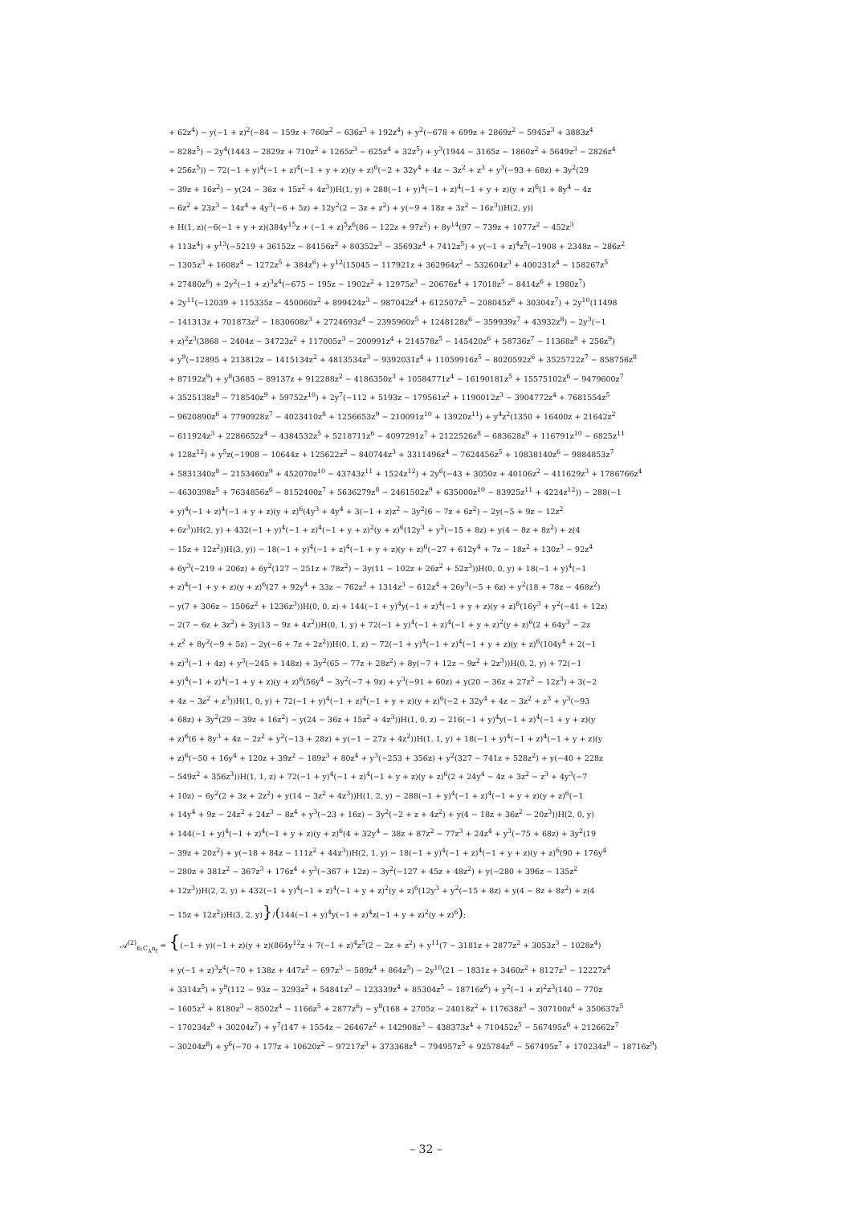+ 62z<sup>4</sup>) − y(−1 + z)<sup>2</sup>(−84 − 159z + 760z<sup>2</sup> − 636z<sup>3</sup> + 192z<sup>4</sup>) + y<sup>2</sup>(−678 + 699z + 2869z<sup>2</sup> − 5945z<sup>3</sup> + 3883z<sup>4</sup>
− 828z<sup>5</sup>) − 2y<sup>4</sup>(1443 − 2829z + 710z<sup>2</sup> + 1265z<sup>3</sup> − 625z<sup>4</sup> + 32z<sup>5</sup>) + y<sup>3</sup>(1944 − 3165z − 1860z<sup>2</sup> + 5649z<sup>3</sup> − 2826z<sup>4</sup>
+ 256z<sup>5</sup>)) − 72(−1 + y)<sup>4</sup>(−1 + z)<sup>4</sup>(−1 + y + z)(y + z)<sup>6</sup>(−2 + 32y<sup>4</sup> + 4z − 3z<sup>2</sup> + z<sup>3</sup> + y<sup>3</sup>(−93 + 68z) + 3y<sup>2</sup>(29
− 39z + 16z<sup>2</sup>) − y(24 − 36z + 15z<sup>2</sup> + 4z<sup>3</sup>))H(1, y) + 288(−1 + y)<sup>4</sup>(−1 + z)<sup>4</sup>(−1 + y + z)(y + z)<sup>6</sup>(1 + 8y<sup>4</sup> − 4z
− 6z<sup>2</sup> + 23z<sup>3</sup> − 14z<sup>4</sup> + 4y<sup>3</sup>(−6 + 5z) + 12y<sup>2</sup>(2 − 3z + z<sup>2</sup>) + y(−9 + 18z + 3z<sup>2</sup> − 16z<sup>3</sup>))H(2, y))
+ H(1, z)(−6(−1 + y + z)(384y<sup>15</sup>z + (−1 + z)<sup>5</sup>z<sup>6</sup>(86 − 122z + 97z<sup>2</sup>) + 8y<sup>14</sup>(97 − 739z + 1077z<sup>2</sup> − 452z<sup>3</sup>
+ 113z<sup>4</sup>) + y<sup>13</sup>(−5219 + 36152z − 84156z<sup>2</sup> + 80352z<sup>3</sup> − 35693z<sup>4</sup> + 7412z<sup>5</sup>) + y(−1 + z)<sup>4</sup>z<sup>5</sup>(−1908 + 2348z − 286z<sup>2</sup>
− 1305z<sup>3</sup> + 1608z<sup>4</sup> − 1272z<sup>5</sup> + 384z<sup>6</sup>) + y<sup>12</sup>(15045 − 117921z + 362964z<sup>2</sup> − 532604z<sup>3</sup> + 400231z<sup>4</sup> − 158267z<sup>5</sup>
+ 27480z<sup>6</sup>) + 2y<sup>2</sup>(−1 + z)<sup>3</sup>z<sup>4</sup>(−675 − 195z − 1902z<sup>2</sup> + 12975z<sup>3</sup> − 20676z<sup>4</sup> + 17018z<sup>5</sup> − 8414z<sup>6</sup> + 1980z<sup>7</sup>)
+ 2y<sup>11</sup>(−12039 + 115335z − 450060z<sup>2</sup> + 899424z<sup>3</sup> − 987042z<sup>4</sup> + 612507z<sup>5</sup> − 208045z<sup>6</sup> + 30304z<sup>7</sup>) + 2y<sup>10</sup>(11498
− 141313z + 701873z<sup>2</sup> − 1830608z<sup>3</sup> + 2724693z<sup>4</sup> − 2395960z<sup>5</sup> + 1248128z<sup>6</sup> − 359939z<sup>7</sup> + 43932z<sup>8</sup>) − 2y<sup>3</sup>(−1
+ z)<sup>2</sup>z<sup>3</sup>(3868 − 2404z − 34723z<sup>2</sup> + 117005z<sup>3</sup> − 200991z<sup>4</sup> + 214578z<sup>5</sup> − 145420z<sup>6</sup> + 58736z<sup>7</sup> − 11368z<sup>8</sup> + 256z<sup>9</sup>)
+ y<sup>9</sup>(−12895 + 213812z − 1415134z<sup>2</sup> + 4813534z<sup>3</sup> − 9392031z<sup>4</sup> + 11059916z<sup>5</sup> − 8020592z<sup>6</sup> + 3525722z<sup>7</sup> − 858756z<sup>8</sup>
+ 87192z<sup>9</sup>) + y<sup>8</sup>(3685 − 89137z + 912288z<sup>2</sup> − 4186350z<sup>3</sup> + 10584771z<sup>4</sup> − 16190181z<sup>5</sup> + 15575102z<sup>6</sup> − 9479600z<sup>7</sup>
+ 3525138z<sup>8</sup> − 718540z<sup>9</sup> + 59752z<sup>10</sup>) + 2y<sup>7</sup>(−112 + 5193z − 179561z<sup>2</sup> + 1190012z<sup>3</sup> − 3904772z<sup>4</sup> + 7681554z<sup>5</sup>
− 9620890z<sup>6</sup> + 7790928z<sup>7</sup> − 4023410z<sup>8</sup> + 1256653z<sup>9</sup> − 210091z<sup>10</sup> + 13920z<sup>11</sup>) + y<sup>4</sup>z<sup>2</sup>(1350 + 16400z + 21642z<sup>2</sup>
− 611924z<sup>3</sup> + 2286652z<sup>4</sup> − 4384532z<sup>5</sup> + 5218711z<sup>6</sup> − 4097291z<sup>7</sup> + 2122526z<sup>8</sup> − 683628z<sup>9</sup> + 116791z<sup>10</sup> − 6825z<sup>11</sup>
+ 128z<sup>12</sup>) + y<sup>5</sup>z(−1908 − 10644z + 125622z<sup>2</sup> − 840744z<sup>3</sup> + 3311496z<sup>4</sup> − 7624456z<sup>5</sup> + 10838140z<sup>6</sup> − 9884853z<sup>7</sup>
+ 5831340z<sup>8</sup> − 2153460z<sup>9</sup> + 452070z<sup>10</sup> − 43743z<sup>11</sup> + 1524z<sup>12</sup>) + 2y<sup>6</sup>(−43 + 3050z + 40106z<sup>2</sup> − 411629z<sup>3</sup> + 1786766z<sup>4</sup>
− 4630398z<sup>5</sup> + 7634856z<sup>6</sup> − 8152400z<sup>7</sup> + 5636279z<sup>8</sup> − 2461502z<sup>9</sup> + 635000z<sup>10</sup> − 83925z<sup>11</sup> + 4224z<sup>12</sup>)) − 288(−1
+ y)<sup>4</sup>(−1 + z)<sup>4</sup>(−1 + y + z)(y + z)<sup>6</sup>(4y<sup>3</sup> + 4y<sup>4</sup> + 3(−1 + z)z<sup>2</sup> − 3y<sup>2</sup>(6 − 7z + 6z<sup>2</sup>) − 2y(−5 + 9z − 12z<sup>2</sup>
+ 6z<sup>3</sup>))H(2, y) + 432(−1 + y)<sup>4</sup>(−1 + z)<sup>4</sup>(−1 + y + z)<sup>2</sup>(y + z)<sup>6</sup>(12y<sup>3</sup> + y<sup>2</sup>(−15 + 8z) + y(4 − 8z + 8z<sup>2</sup>) + z(4
− 15z + 12z<sup>2</sup>))H(3, y)) − 18(−1 + y)<sup>4</sup>(−1 + z)<sup>4</sup>(−1 + y + z)(y + z)<sup>6</sup>(−27 + 612y<sup>4</sup> + 7z − 18z<sup>2</sup> + 130z<sup>3</sup> − 92z<sup>4</sup>
+ 6y<sup>3</sup>(−219 + 206z) + 6y<sup>2</sup>(127 − 251z + 78z<sup>2</sup>) − 3y(11 − 102z + 26z<sup>2</sup> + 52z<sup>3</sup>))H(0, 0, y) + 18(−1 + y)<sup>4</sup>(−1
+ z)<sup>4</sup>(−1 + y + z)(y + z)<sup>6</sup>(27 + 92y<sup>4</sup> + 33z − 762z<sup>2</sup> + 1314z<sup>3</sup> − 612z<sup>4</sup> + 26y<sup>3</sup>(−5 + 6z) + y<sup>2</sup>(18 + 78z − 468z<sup>2</sup>)
− y(7 + 306z − 1506z<sup>2</sup> + 1236z<sup>3</sup>))H(0, 0, z) + 144(−1 + y)<sup>4</sup>y(−1 + z)<sup>4</sup>(−1 + y + z)(y + z)<sup>6</sup>(16y<sup>3</sup> + y<sup>2</sup>(−41 + 12z)
− 2(7 − 6z + 3z<sup>2</sup>) + 3y(13 − 9z + 4z<sup>2</sup>))H(0, 1, y) + 72(−1 + y)<sup>4</sup>(−1 + z)<sup>4</sup>(−1 + y + z)<sup>2</sup>(y + z)<sup>6</sup>(2 + 64y<sup>3</sup> − 2z
+ z<sup>2</sup> + 8y<sup>2</sup>(−9 + 5z) − 2y(−6 + 7z + 2z<sup>2</sup>))H(0, 1, z) − 72(−1 + y)<sup>4</sup>(−1 + z)<sup>4</sup>(−1 + y + z)(y + z)<sup>6</sup>(104y<sup>4</sup> + 2(−1
+ z)<sup>3</sup>(−1 + 4z) + y<sup>3</sup>(−245 + 148z) + 3y<sup>2</sup>(65 − 77z + 28z<sup>2</sup>) + 8y(−7 + 12z − 9z<sup>2</sup> + 2z<sup>3</sup>))H(0, 2, y) + 72(−1
+ y)<sup>4</sup>(−1 + z)<sup>4</sup>(−1 + y + z)(y + z)<sup>6</sup>(56y<sup>4</sup> − 3y<sup>2</sup>(−7 + 9z) + y<sup>3</sup>(−91 + 60z) + y(20 − 36z + 27z<sup>2</sup> − 12z<sup>3</sup>) + 3(−2
+ 4z − 3z<sup>2</sup> + z<sup>3</sup>))H(1, 0, y) + 72(−1 + y)<sup>4</sup>(−1 + z)<sup>4</sup>(−1 + y + z)(y + z)<sup>6</sup>(−2 + 32y<sup>4</sup> + 4z − 3z<sup>2</sup> + z<sup>3</sup> + y<sup>3</sup>(−93
+ 68z) + 3y<sup>2</sup>(29 − 39z + 16z<sup>2</sup>) − y(24 − 36z + 15z<sup>2</sup> + 4z<sup>3</sup>))H(1, 0, z) − 216(−1 + y)<sup>4</sup>y(−1 + z)<sup>4</sup>(−1 + y + z)(y
+ z)<sup>6</sup>(6 + 8y<sup>3</sup> + 4z − 2z<sup>2</sup> + y<sup>2</sup>(−13 + 28z) + y(−1 − 27z + 4z<sup>2</sup>))H(1, 1, y) + 18(−1 + y)<sup>4</sup>(−1 + z)<sup>4</sup>(−1 + y + z)(y
+ z)<sup>6</sup>(−50 + 16y<sup>4</sup> + 120z + 39z<sup>2</sup> − 189z<sup>3</sup> + 80z<sup>4</sup> + y<sup>3</sup>(−253 + 356z) + y<sup>2</sup>(327 − 741z + 528z<sup>2</sup>) + y(−40 + 228z
− 549z<sup>2</sup> + 356z<sup>3</sup>))H(1, 1, z) + 72(−1 + y)<sup>4</sup>(−1 + z)<sup>4</sup>(−1 + y + z)(y + z)<sup>6</sup>(2 + 24y<sup>4</sup> − 4z + 3z<sup>2</sup> − z<sup>3</sup> + 4y<sup>3</sup>(−7
+ 10z) − 6y<sup>2</sup>(2 + 3z + 2z<sup>2</sup>) + y(14 − 3z<sup>2</sup> + 4z<sup>3</sup>))H(1, 2, y) − 288(−1 + y)<sup>4</sup>(−1 + z)<sup>4</sup>(−1 + y + z)(y + z)<sup>6</sup>(−1
+ 14y<sup>4</sup> + 9z − 24z<sup>2</sup> + 24z<sup>3</sup> − 8z<sup>4</sup> + y<sup>3</sup>(−23 + 16z) − 3y<sup>2</sup>(−2 + z + 4z<sup>2</sup>) + y(4 − 18z + 36z<sup>2</sup> − 20z<sup>3</sup>))H(2, 0, y)
+ 144(−1 + y)<sup>4</sup>(−1 + z)<sup>4</sup>(−1 + y + z)(y + z)<sup>6</sup>(4 + 32y<sup>4</sup> − 38z + 87z<sup>2</sup> − 77z<sup>3</sup> + 24z<sup>4</sup> + y<sup>3</sup>(−75 + 68z) + 3y<sup>2</sup>(19
− 39z + 20z<sup>2</sup>) + y(−18 + 84z − 111z<sup>2</sup> + 44z<sup>3</sup>))H(2, 1, y) − 18(−1 + y)<sup>4</sup>(−1 + z)<sup>4</sup>(−1 + y + z)(y + z)<sup>6</sup>(90 + 176y<sup>4</sup>
− 280z + 381z<sup>2</sup> − 367z<sup>3</sup> + 176z<sup>4</sup> + y<sup>3</sup>(−367 + 12z) − 3y<sup>2</sup>(−127 + 45z + 48z<sup>2</sup>) + y(−280 + 396z − 135z<sup>2</sup>
+ 12z<sup>3</sup>))H(2, 2, y) + 432(−1 + y)<sup>4</sup>(−1 + z)<sup>4</sup>(−1 + y + z)<sup>2</sup>(y + z)<sup>6</sup>(12y<sup>3</sup> + y<sup>2</sup>(−15 + 8z) + y(4 − 8z + 8z<sup>2</sup>) + z(4
− 15z + 12z<sup>2</sup>))H(3, 2, y)}/(144(−1 + y)<sup>4</sup>y(−1 + z)<sup>4</sup>z(−1 + y + z)<sup>2</sup>(y + z)<sup>6</sup>);
𝒜<sup>(2)</sup><sub>6;C<sub>A</sub>n<sub>f</sub></sub> = {(−1 + y)(−1 + z)(y + z)(864y<sup>12</sup>z + 7(−1 + z)<sup>4</sup>z<sup>5</sup>(2 − 2z + z<sup>2</sup>) + y<sup>11</sup>(7 − 3181z + 2877z<sup>2</sup> + 3053z<sup>3</sup> − 1028z<sup>4</sup>)
+ y(−1 + z)<sup>3</sup>z<sup>4</sup>(−70 + 138z + 447z<sup>2</sup> − 697z<sup>3</sup> − 589z<sup>4</sup> + 864z<sup>5</sup>) − 2y<sup>10</sup>(21 − 1831z + 3460z<sup>2</sup> + 8127z<sup>3</sup> − 12227z<sup>4</sup>
+ 3314z<sup>5</sup>) + y<sup>9</sup>(112 − 93z − 3293z<sup>2</sup> + 54841z<sup>3</sup> − 123339z<sup>4</sup> + 85304z<sup>5</sup> − 18716z<sup>6</sup>) + y<sup>2</sup>(−1 + z)<sup>2</sup>z<sup>3</sup>(140 − 770z
− 1605z<sup>2</sup> + 8180z<sup>3</sup> − 8502z<sup>4</sup> − 1166z<sup>5</sup> + 2877z<sup>6</sup>) − y<sup>8</sup>(168 + 2705z − 24018z<sup>2</sup> + 117638z<sup>3</sup> − 307100z<sup>4</sup> + 350637z<sup>5</sup>
− 170234z<sup>6</sup> + 30204z<sup>7</sup>) + y<sup>7</sup>(147 + 1554z − 26467z<sup>2</sup> + 142908z<sup>3</sup> − 438373z<sup>4</sup> + 710452z<sup>5</sup> − 567495z<sup>6</sup> + 212662z<sup>7</sup>
− 30204z<sup>8</sup>) + y<sup>6</sup>(−70 + 177z + 10620z<sup>2</sup> − 97217z<sup>3</sup> + 373368z<sup>4</sup> − 794957z<sup>5</sup> + 925784z<sup>6</sup> − 567495z<sup>7</sup> + 170234z<sup>8</sup> − 18716z<sup>9</sup>)
– 32 –